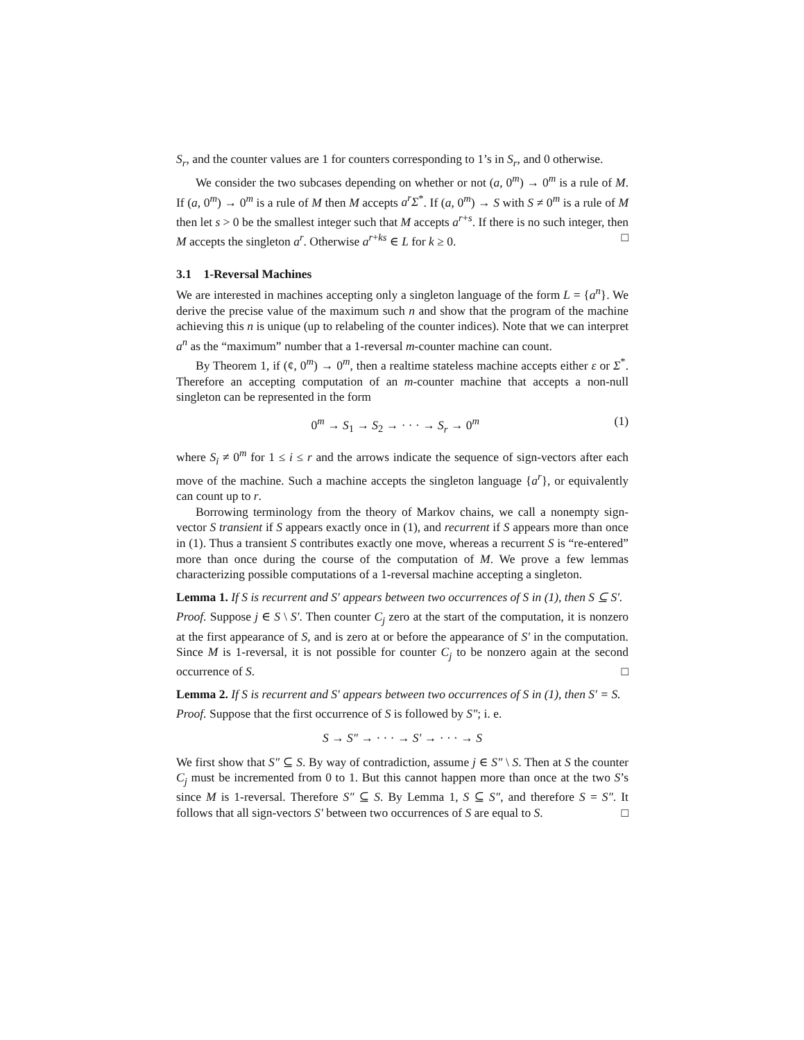S<sub>r</sub>, and the counter values are 1 for counters corresponding to 1’s in S<sub>r</sub>, and 0 otherwise.
We consider the two subcases depending on whether or not (a, 0<sup>m</sup>) → 0<sup>m</sup> is a rule of M. If (a, 0<sup>m</sup>) → 0<sup>m</sup> is a rule of M then M accepts a<sup>r</sup>Σ<sup>*</sup>. If (a, 0<sup>m</sup>) → S with S ≠ 0<sup>m</sup> is a rule of M then let s > 0 be the smallest integer such that M accepts a<sup>r+s</sup>. If there is no such integer, then M accepts the singleton a<sup>r</sup>. Otherwise a<sup>r+ks</sup> ∈ L for k ≥ 0. □
3.1 1-Reversal Machines
We are interested in machines accepting only a singleton language of the form L = {a<sup>n</sup>}. We derive the precise value of the maximum such n and show that the program of the machine achieving this n is unique (up to relabeling of the counter indices). Note that we can interpret a<sup>n</sup> as the “maximum” number that a 1-reversal m-counter machine can count.
By Theorem 1, if (¢, 0<sup>m</sup>) → 0<sup>m</sup>, then a realtime stateless machine accepts either ε or Σ<sup>*</sup>. Therefore an accepting computation of an m-counter machine that accepts a non-null singleton can be represented in the form
0<sup>m</sup> → S<sub>1</sub> → S<sub>2</sub> → · · · → S<sub>r</sub> → 0<sup>m</sup> (1)
where S<sub>i</sub> ≠ 0<sup>m</sup> for 1 ≤ i ≤ r and the arrows indicate the sequence of sign-vectors after each move of the machine. Such a machine accepts the singleton language {a<sup>r</sup>}, or equivalently can count up to r.
Borrowing terminology from the theory of Markov chains, we call a nonempty sign-vector S transient if S appears exactly once in (1), and recurrent if S appears more than once in (1). Thus a transient S contributes exactly one move, whereas a recurrent S is “re-entered” more than once during the course of the computation of M. We prove a few lemmas characterizing possible computations of a 1-reversal machine accepting a singleton.
Lemma 1. If S is recurrent and S′ appears between two occurrences of S in (1), then S ⊆ S′.
Proof. Suppose j ∈ S \ S′. Then counter C<sub>j</sub> zero at the start of the computation, it is nonzero at the first appearance of S, and is zero at or before the appearance of S′ in the computation. Since M is 1-reversal, it is not possible for counter C<sub>j</sub> to be nonzero again at the second occurrence of S. □
Lemma 2. If S is recurrent and S′ appears between two occurrences of S in (1), then S′ = S.
Proof. Suppose that the first occurrence of S is followed by S″; i. e.
S → S″ → · · · → S′ → · · · → S
We first show that S″ ⊆ S. By way of contradiction, assume j ∈ S″ \ S. Then at S the counter C<sub>j</sub> must be incremented from 0 to 1. But this cannot happen more than once at the two S’s since M is 1-reversal. Therefore S″ ⊆ S. By Lemma 1, S ⊆ S″, and therefore S = S″. It follows that all sign-vectors S′ between two occurrences of S are equal to S. □